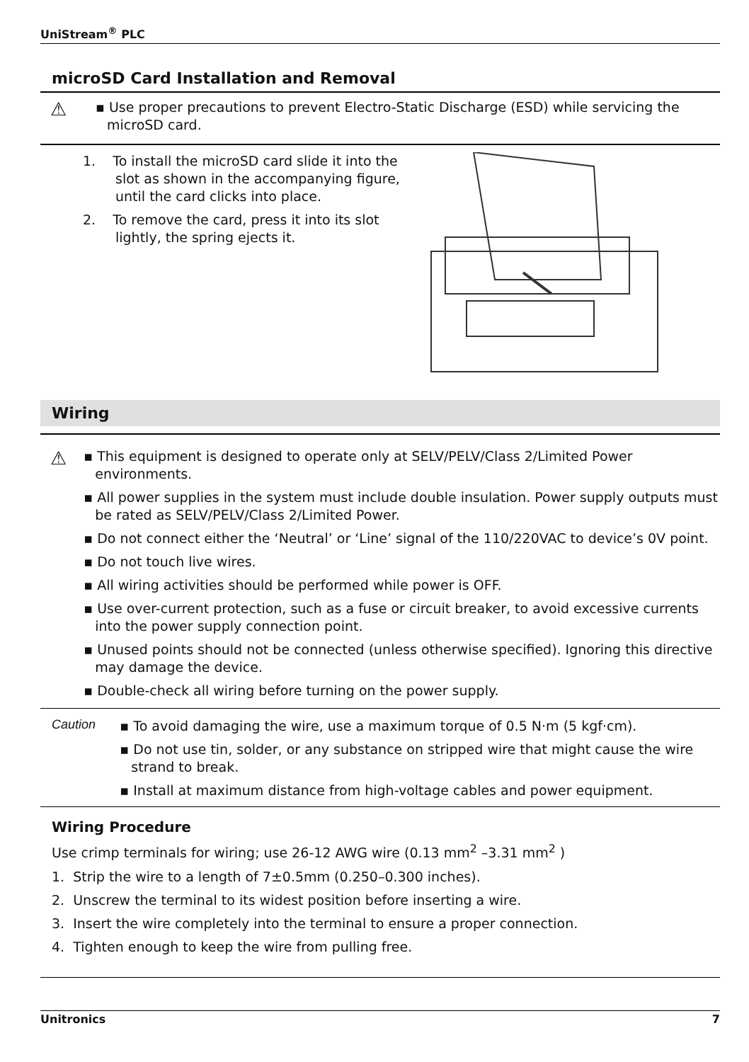UniStream<sup>®</sup> PLC
microSD Card Installation and Removal
⚠
▪ Use proper precautions to prevent Electro-Static Discharge (ESD) while servicing the microSD card.
1. To install the microSD card slide it into the slot as shown in the accompanying figure, until the card clicks into place.
2. To remove the card, press it into its slot lightly, the spring ejects it.
Wiring
⚠
▪ This equipment is designed to operate only at SELV/PELV/Class 2/Limited Power environments.
▪ All power supplies in the system must include double insulation. Power supply outputs must be rated as SELV/PELV/Class 2/Limited Power.
▪ Do not connect either the ‘Neutral’ or ‘Line’ signal of the 110/220VAC to device’s 0V point.
▪ Do not touch live wires.
▪ All wiring activities should be performed while power is OFF.
▪ Use over-current protection, such as a fuse or circuit breaker, to avoid excessive currents into the power supply connection point.
▪ Unused points should not be connected (unless otherwise specified). Ignoring this directive may damage the device.
▪ Double-check all wiring before turning on the power supply.
Caution
▪ To avoid damaging the wire, use a maximum torque of 0.5 N·m (5 kgf·cm).
▪ Do not use tin, solder, or any substance on stripped wire that might cause the wire strand to break.
▪ Install at maximum distance from high-voltage cables and power equipment.
Wiring Procedure
Use crimp terminals for wiring; use 26-12 AWG wire (0.13 mm<sup>2</sup> –3.31 mm<sup>2</sup> )
1. Strip the wire to a length of 7±0.5mm (0.250–0.300 inches).
2. Unscrew the terminal to its widest position before inserting a wire.
3. Insert the wire completely into the terminal to ensure a proper connection.
4. Tighten enough to keep the wire from pulling free.
Unitronics 7